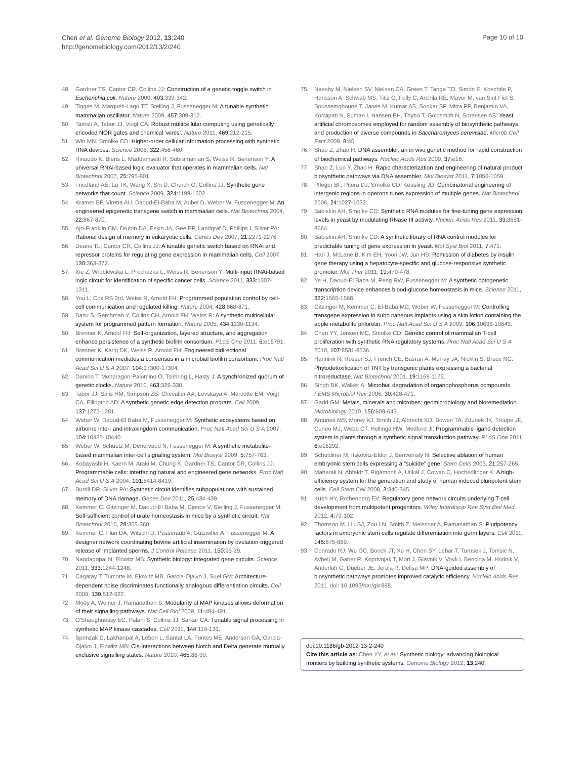Chen et al. Genome Biology 2012, 13:240
http://genomebiology.com/2012/13/2/240
Page 10 of 10
48. Gardner TS, Cantor CR, Collins JJ: Construction of a genetic toggle switch in Escherichia coli. Nature 2000, 403: 339-342.
49. Tigges M, Marquez-Lago TT, Stelling J, Fussenegger M: A tunable synthetic mammalian oscillator. Nature 2009, 457: 309-312.
50. Tamsir A, Tabor JJ, Voigt CA: Robust multicellular computing using genetically encoded NOR gates and chemical ‘wires’. Nature 2011, 469: 212-215.
51. Win MN, Smolke CD: Higher-order cellular information processing with synthetic RNA devices. Science 2008, 322: 456-460.
52. Rinaudo K, Bleris L, Maddamsetti R, Subramanian S, Weiss R, Benenson Y: A universal RNAi-based logic evaluator that operates in mammalian cells. Nat Biotechnol 2007, 25: 795-801.
53. Friedland AE, Lu TK, Wang X, Shi D, Church G, Collins JJ: Synthetic gene networks that count. Science 2009, 324: 1199-1202.
54. Kramer BP, Viretta AU, Daoud-El-Baba M, Aubel D, Weber W, Fussenegger M: An engineered epigenetic transgene switch in mammalian cells. Nat Biotechnol 2004, 22: 867-870.
55. Ajo-Franklin CM, Drubin DA, Eskin JA, Gee EP, Landgraf D, Phillips I, Silver PA: Rational design of memory in eukaryotic cells. Genes Dev 2007, 21: 2271-2276.
56. Deans TL, Cantor CR, Collins JJ: A tunable genetic switch based on RNAi and repressor proteins for regulating gene expression in mammalian cells. Cell 2007, 130: 363-372.
57. Xie Z, Wroblewska L, Prochazka L, Weiss R, Benenson Y: Multi-input RNAi-based logic circuit for identification of specific cancer cells. Science 2011, 333: 1307-1311.
58. You L, Cox RS 3rd, Weiss R, Arnold FH: Programmed population control by cell-cell communication and regulated killing. Nature 2004, 428: 868-871.
59. Basu S, Gerchman Y, Collins CH, Arnold FH, Weiss R: A synthetic multicellular system for programmed pattern formation. Nature 2005, 434: 1130-1134.
60. Brenner K, Arnold FH: Self-organization, layered structure, and aggregation enhance persistence of a synthetic biofilm consortium. PLoS One 2011, 6: e16791.
61. Brenner K, Karig DK, Weiss R, Arnold FH: Engineered bidirectional communication mediates a consensus in a microbial biofilm consortium. Proc Natl Acad Sci U S A 2007, 104: 17300-17304.
62. Danino T, Mondragon-Palomino O, Tsimring L, Hasty J: A synchronized quorum of genetic clocks. Nature 2010, 463: 326-330.
63. Tabor JJ, Salis HM, Simpson ZB, Chevalier AA, Levskaya A, Marcotte EM, Voigt CA, Ellington AD: A synthetic genetic edge detection program. Cell 2009, 137: 1272-1281.
64. Weber W, Daoud-El Baba M, Fussenegger M: Synthetic ecosystems based on airborne inter- and intrakingdom communication. Proc Natl Acad Sci U S A 2007, 104: 10435-10440.
65. Weber W, Schuetz M, Denervaud N, Fussenegger M: A synthetic metabolite-based mammalian inter-cell signaling system. Mol Biosyst 2009, 5: 757-763.
66. Kobayashi H, Kaern M, Araki M, Chung K, Gardner TS, Cantor CR, Collins JJ: Programmable cells: interfacing natural and engineered gene networks. Proc Natl Acad Sci U S A 2004, 101: 8414-8419.
67. Burrill DR, Silver PA: Synthetic circuit identifies subpopulations with sustained memory of DNA damage. Genes Dev 2011, 25: 434-439.
68. Kemmer C, Gitzinger M, Daoud-El Baba M, Djonov V, Stelling J, Fussenegger M: Self-sufficient control of urate homeostasis in mice by a synthetic circuit. Nat Biotechnol 2010, 28: 355-360.
69. Kemmer C, Fluri DA, Witschi U, Passeraub A, Gutzwiller A, Fussenegger M: A designer network coordinating bovine artificial insemination by ovulation-triggered release of implanted sperms. J Control Release 2011, 150: 23-29.
70. Nandagopal N, Elowitz MB: Synthetic biology: integrated gene circuits. Science 2011, 333: 1244-1248.
71. Cagatay T, Turcotte M, Elowitz MB, Garcia-Ojalvo J, Suel GM: Architecture-dependent noise discriminates functionally analogous differentiation circuits. Cell 2009, 139: 512-522.
72. Mody A, Weiner J, Ramanathan S: Modularity of MAP kinases allows deformation of their signalling pathways. Nat Cell Biol 2009, 11: 484-491.
73. O'Shaughnessy EC, Palani S, Collins JJ, Sarkar CA: Tunable signal processing in synthetic MAP kinase cascades. Cell 2011, 144: 119-131.
74. Sprinzak D, Lakhanpal A, Lebon L, Santat LA, Fontes ME, Anderson GA, Garcia-Ojalvo J, Elowitz MB: Cis-interactions between Notch and Delta generate mutually exclusive signalling states. Nature 2010, 465: 86-90.
75. Naesby M, Nielsen SV, Nielsen CA, Green T, Tange TO, Simón E, Knechtle P, Hansson A, Schwab MS, Titiz O, Folly C, Archila RE, Maver M, van Sint Fiet S, Boussemghoune T, Janes M, Kumar AS, Sonkar SP, Mitra PP, Benjamin VA, Korrapati N, Suman I, Hansen EH, Thybo T, Goldsmith N, Sorensen AS: Yeast artificial chromosomes employed for random assembly of biosynthetic pathways and production of diverse compounds in Saccharomyces cerevisiae. Microb Cell Fact 2009, 8: 45.
76. Shao Z, Zhao H: DNA assembler, an in vivo genetic method for rapid construction of biochemical pathways. Nucleic Acids Res 2009, 37: e16.
77. Shao Z, Luo Y, Zhao H: Rapid characterization and engineering of natural product biosynthetic pathways via DNA assembler. Mol Biosyst 2011, 7: 1056-1059.
78. Pfleger BF, Pitera DJ, Smolke CD, Keasling JD: Combinatorial engineering of intergenic regions in operons tunes expression of multiple genes. Nat Biotechnol 2006, 24: 1027-1032.
79. Babiskin AH, Smolke CD: Synthetic RNA modules for fine-tuning gene expression levels in yeast by modulating RNase III activity. Nucleic Acids Res 2011, 39: 8651-8664.
80. Babiskin AH, Smolke CD: A synthetic library of RNA control modules for predictable tuning of gene expression in yeast. Mol Syst Biol 2011, 7: 471.
81. Han J, McLane B, Kim EH, Yoon JW, Jun HS: Remission of diabetes by insulin gene therapy using a hepatocyte-specific and glucose-responsive synthetic promoter. Mol Ther 2011, 19: 470-478.
82. Ye H, Daoud-El Baba M, Peng RW, Fussenegger M: A synthetic optogenetic transcription device enhances blood-glucose homeostasis in mice. Science 2011, 332: 1565-1568.
83. Gitzinger M, Kemmer C, El-Baba MD, Weber W, Fussenegger M: Controlling transgene expression in subcutaneous implants using a skin lotion containing the apple metabolite phloretin. Proc Natl Acad Sci U S A 2009, 106: 10638-10643.
84. Chen YY, Jensen MC, Smolke CD: Genetic control of mammalian T-cell proliferation with synthetic RNA regulatory systems. Proc Natl Acad Sci U S A 2010, 107: 8531-8536.
85. Hannink N, Rosser SJ, French CE, Basran A, Murray JA, Nicklin S, Bruce NC: Phytodetoxification of TNT by transgenic plants expressing a bacterial nitroreductase. Nat Biotechnol 2001, 19: 1168-1172.
86. Singh BK, Walker A: Microbial degradation of organophosphorus compounds. FEMS Microbiol Rev 2006, 30: 428-471.
87. Gadd GM: Metals, minerals and microbes: geomicrobiology and bioremediation. Microbiology 2010, 156: 609-643.
88. Antunes MS, Morey KJ, Smith JJ, Albrecht KD, Bowen TA, Zdunek JK, Troupe JF, Cuneo MJ, Webb CT, Hellinga HW, Medford JI: Programmable ligand detection system in plants through a synthetic signal transduction pathway. PLoS One 2011, 6: e16292.
89. Schuldiner M, Itskovitz-Eldor J, Benvenisty N: Selective ablation of human embryonic stem cells expressing a “suicide” gene. Stem Cells 2003, 21: 257-265.
90. Maherali N, Ahfeldt T, Rigamonti A, Utikal J, Cowan C, Hochedlinger K: A high-efficiency system for the generation and study of human induced pluripotent stem cells. Cell Stem Cell 2008, 3: 340-345.
91. Kueh HY, Rothenberg EV: Regulatory gene network circuits underlying T cell development from multipotent progenitors. Wiley Interdiscip Rev Syst Biol Med 2012, 4: 79-102.
92. Thomson M, Liu SJ, Zou LN, Smith Z, Meissner A, Ramanathan S: Pluripotency factors in embryonic stem cells regulate differentiation into germ layers. Cell 2011, 145: 875-889.
93. Conrado RJ, Wu GC, Boock JT, Xu H, Chen SY, Lebar T, Turnsek J, Tomsic N, Avbelj M, Gaber R, Koprivnjak T, Mori J, Glavnik V, Vovk I, Bencina M, Hodnik V, Anderluh G, Dueber JE, Jerala R, Delisa MP: DNA-guided assembly of biosynthetic pathways promotes improved catalytic efficiency. Nucleic Acids Res 2011. doi: 10.1093/nar/gkr888.
doi:10.1186/gb-2012-13-2-240
Cite this article as: Chen YY, et al.: Synthetic biology: advancing biological frontiers by building synthetic systems. Genome Biology 2012, 13:240.